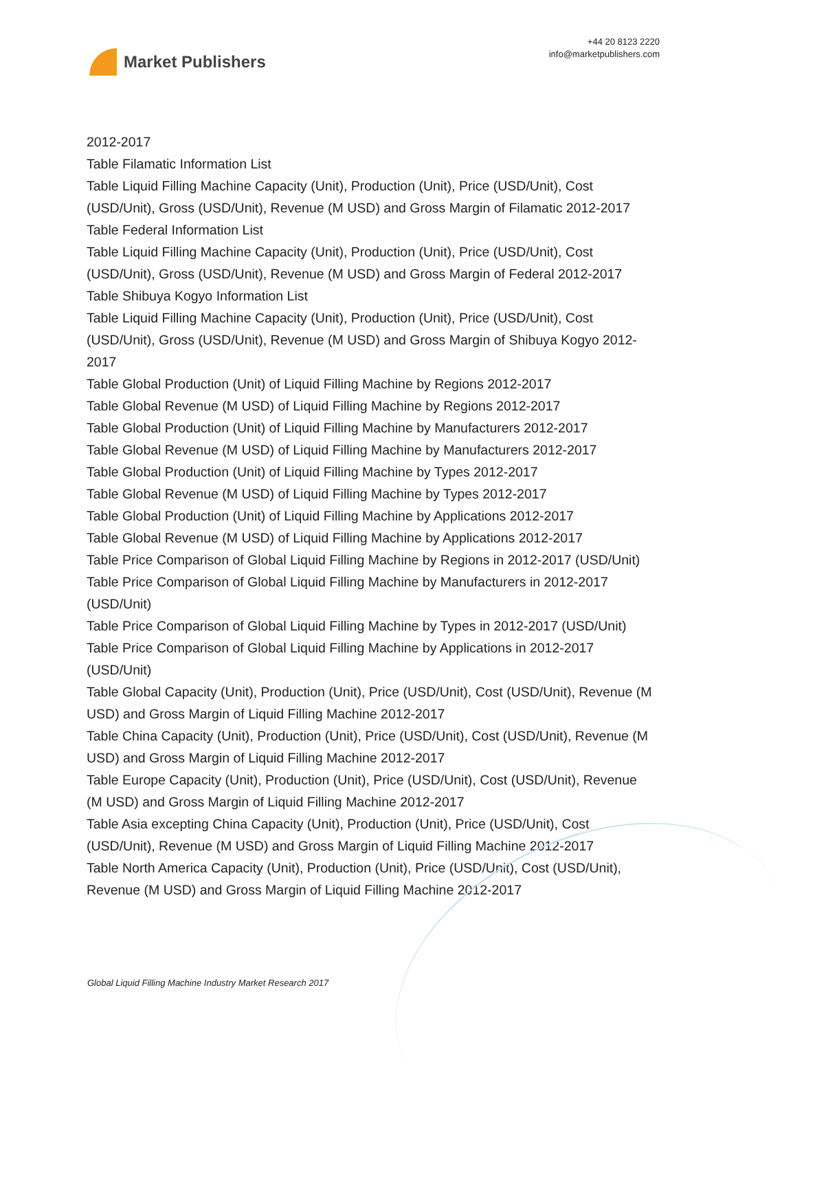Market Publishers
+44 20 8123 2220
info@marketpublishers.com
2012-2017
Table Filamatic Information List
Table Liquid Filling Machine Capacity (Unit), Production (Unit), Price (USD/Unit), Cost (USD/Unit), Gross (USD/Unit), Revenue (M USD) and Gross Margin of Filamatic 2012-2017
Table Federal Information List
Table Liquid Filling Machine Capacity (Unit), Production (Unit), Price (USD/Unit), Cost (USD/Unit), Gross (USD/Unit), Revenue (M USD) and Gross Margin of Federal 2012-2017
Table Shibuya Kogyo Information List
Table Liquid Filling Machine Capacity (Unit), Production (Unit), Price (USD/Unit), Cost (USD/Unit), Gross (USD/Unit), Revenue (M USD) and Gross Margin of Shibuya Kogyo 2012-2017
Table Global Production (Unit) of Liquid Filling Machine by Regions 2012-2017
Table Global Revenue (M USD) of Liquid Filling Machine by Regions 2012-2017
Table Global Production (Unit) of Liquid Filling Machine by Manufacturers 2012-2017
Table Global Revenue (M USD) of Liquid Filling Machine by Manufacturers 2012-2017
Table Global Production (Unit) of Liquid Filling Machine by Types 2012-2017
Table Global Revenue (M USD) of Liquid Filling Machine by Types 2012-2017
Table Global Production (Unit) of Liquid Filling Machine by Applications 2012-2017
Table Global Revenue (M USD) of Liquid Filling Machine by Applications 2012-2017
Table Price Comparison of Global Liquid Filling Machine by Regions in 2012-2017 (USD/Unit)
Table Price Comparison of Global Liquid Filling Machine by Manufacturers in 2012-2017 (USD/Unit)
Table Price Comparison of Global Liquid Filling Machine by Types in 2012-2017 (USD/Unit)
Table Price Comparison of Global Liquid Filling Machine by Applications in 2012-2017 (USD/Unit)
Table Global Capacity (Unit), Production (Unit), Price (USD/Unit), Cost (USD/Unit), Revenue (M USD) and Gross Margin of Liquid Filling Machine 2012-2017
Table China Capacity (Unit), Production (Unit), Price (USD/Unit), Cost (USD/Unit), Revenue (M USD) and Gross Margin of Liquid Filling Machine 2012-2017
Table Europe Capacity (Unit), Production (Unit), Price (USD/Unit), Cost (USD/Unit), Revenue (M USD) and Gross Margin of Liquid Filling Machine 2012-2017
Table Asia excepting China Capacity (Unit), Production (Unit), Price (USD/Unit), Cost (USD/Unit), Revenue (M USD) and Gross Margin of Liquid Filling Machine 2012-2017
Table North America Capacity (Unit), Production (Unit), Price (USD/Unit), Cost (USD/Unit), Revenue (M USD) and Gross Margin of Liquid Filling Machine 2012-2017
Global Liquid Filling Machine Industry Market Research 2017